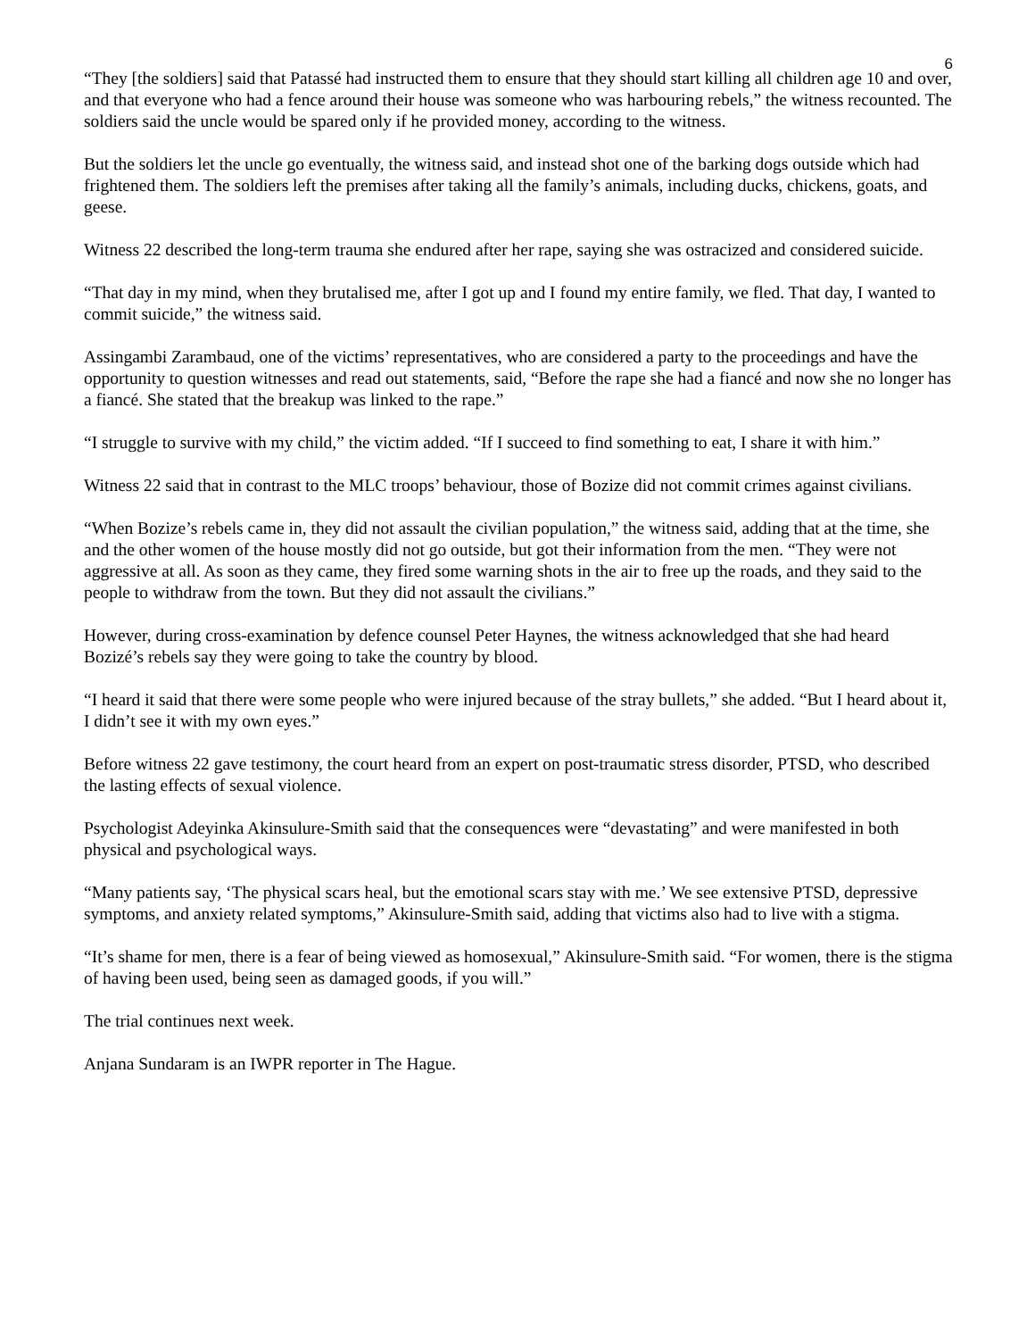6
“They [the soldiers] said that Patassé had instructed them to ensure that they should start killing all children age 10 and over, and that everyone who had a fence around their house was someone who was harbouring rebels,” the witness recounted. The soldiers said the uncle would be spared only if he provided money, according to the witness.
But the soldiers let the uncle go eventually, the witness said, and instead shot one of the barking dogs outside which had frightened them. The soldiers left the premises after taking all the family’s animals, including ducks, chickens, goats, and geese.
Witness 22 described the long-term trauma she endured after her rape, saying she was ostracized and considered suicide.
“That day in my mind, when they brutalised me, after I got up and I found my entire family, we fled. That day, I wanted to commit suicide,” the witness said.
Assingambi Zarambaud, one of the victims’ representatives, who are considered a party to the proceedings and have the opportunity to question witnesses and read out statements, said, “Before the rape she had a fiancé and now she no longer has a fiancé. She stated that the breakup was linked to the rape.”
“I struggle to survive with my child,” the victim added. “If I succeed to find something to eat, I share it with him.”
Witness 22 said that in contrast to the MLC troops’ behaviour, those of Bozize did not commit crimes against civilians.
“When Bozize’s rebels came in, they did not assault the civilian population,” the witness said, adding that at the time, she and the other women of the house mostly did not go outside, but got their information from the men. “They were not aggressive at all. As soon as they came, they fired some warning shots in the air to free up the roads, and they said to the people to withdraw from the town. But they did not assault the civilians.”
However, during cross-examination by defence counsel Peter Haynes, the witness acknowledged that she had heard Bozizé’s rebels say they were going to take the country by blood.
“I heard it said that there were some people who were injured because of the stray bullets,” she added. “But I heard about it, I didn’t see it with my own eyes.”
Before witness 22 gave testimony, the court heard from an expert on post-traumatic stress disorder, PTSD, who described the lasting effects of sexual violence.
Psychologist Adeyinka Akinsulure-Smith said that the consequences were “devastating” and were manifested in both physical and psychological ways.
“Many patients say, ‘The physical scars heal, but the emotional scars stay with me.’ We see extensive PTSD, depressive symptoms, and anxiety related symptoms,” Akinsulure-Smith said, adding that victims also had to live with a stigma.
“It’s shame for men, there is a fear of being viewed as homosexual,” Akinsulure-Smith said. “For women, there is the stigma of having been used, being seen as damaged goods, if you will.”
The trial continues next week.
Anjana Sundaram is an IWPR reporter in The Hague.